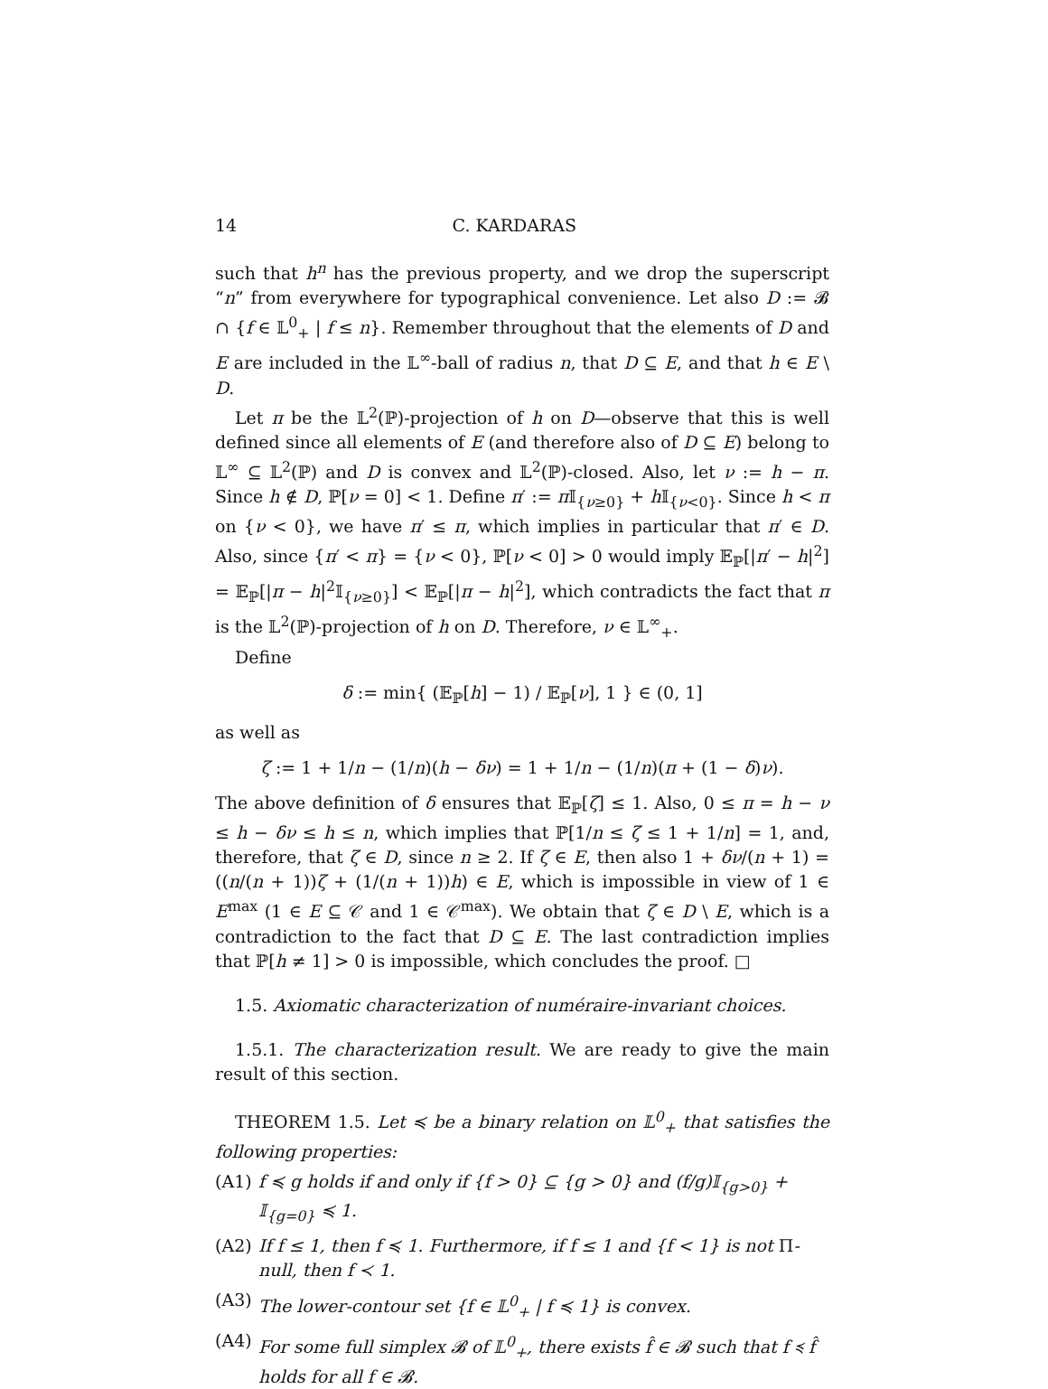14 C. KARDARAS
such that h<sup>n</sup> has the previous property, and we drop the superscript “n” from everywhere for typographical convenience. Let also D := 𝓑 ∩ {f ∈ 𝕃<sup>0</sup><sub>+</sub> | f ≤ n}. Remember throughout that the elements of D and E are included in the 𝕃<sup>∞</sup>-ball of radius n, that D ⊆ E, and that h ∈ E \ D.
Let π be the 𝕃<sup>2</sup>(ℙ)-projection of h on D—observe that this is well defined since all elements of E (and therefore also of D ⊆ E) belong to 𝕃<sup>∞</sup> ⊆ 𝕃<sup>2</sup>(ℙ) and D is convex and 𝕃<sup>2</sup>(ℙ)-closed. Also, let ν := h − π. Since h ∉ D, ℙ[ν = 0] < 1. Define π′ := π 𝕀<sub>{ν≥0}</sub> + h 𝕀<sub>{ν<0}</sub>. Since h < π on {ν < 0}, we have π′ ≤ π, which implies in particular that π′ ∈ D. Also, since {π′ < π} = {ν < 0}, ℙ[ν < 0] > 0 would imply 𝔼<sub>ℙ</sub>[|π′ − h|<sup>2</sup>] = 𝔼<sub>ℙ</sub>[|π − h|<sup>2</sup>𝕀<sub>{ν≥0}</sub>] < 𝔼<sub>ℙ</sub>[|π − h|<sup>2</sup>], which contradicts the fact that π is the 𝕃<sup>2</sup>(ℙ)-projection of h on D. Therefore, ν ∈ 𝕃<sup>∞</sup><sub>+</sub>.
Define
δ := min{ (𝔼<sub>ℙ</sub>[h] − 1) / 𝔼<sub>ℙ</sub>[ν], 1 } ∈ (0, 1]
as well as
ζ := 1 + 1/n − (1/n)(h − δν) = 1 + 1/n − (1/n)(π + (1 − δ)ν).
The above definition of δ ensures that 𝔼<sub>ℙ</sub>[ζ] ≤ 1. Also, 0 ≤ π = h − ν ≤ h − δν ≤ h ≤ n, which implies that ℙ[1/n ≤ ζ ≤ 1 + 1/n] = 1, and, therefore, that ζ ∈ D, since n ≥ 2. If ζ ∈ E, then also 1 + δν/(n + 1) = ((n/(n + 1))ζ + (1/(n + 1))h) ∈ E, which is impossible in view of 1 ∈ E<sup>max</sup> (1 ∈ E ⊆ 𝒞 and 1 ∈ 𝒞<sup>max</sup>). We obtain that ζ ∈ D \ E, which is a contradiction to the fact that D ⊆ E. The last contradiction implies that ℙ[h ≠ 1] > 0 is impossible, which concludes the proof. □
1.5. Axiomatic characterization of numéraire-invariant choices.
1.5.1. The characterization result. We are ready to give the main result of this section.
THEOREM 1.5. Let ≼ be a binary relation on 𝕃<sup>0</sup><sub>+</sub> that satisfies the following properties:
(A1) f ≼ g holds if and only if {f > 0} ⊆ {g > 0} and (f/g)𝕀<sub>{g>0}</sub> + 𝕀<sub>{g=0}</sub> ≼ 1.
(A2) If f ≤ 1, then f ≼ 1. Furthermore, if f ≤ 1 and {f < 1} is not Π-null, then f ≺ 1.
(A3) The lower-contour set {f ∈ 𝕃<sup>0</sup><sub>+</sub> | f ≼ 1} is convex.
(A4) For some full simplex 𝓑 of 𝕃<sup>0</sup><sub>+</sub>, there exists f̂ ∈ 𝓑 such that f ≼ f̂ holds for all f ∈ 𝓑.